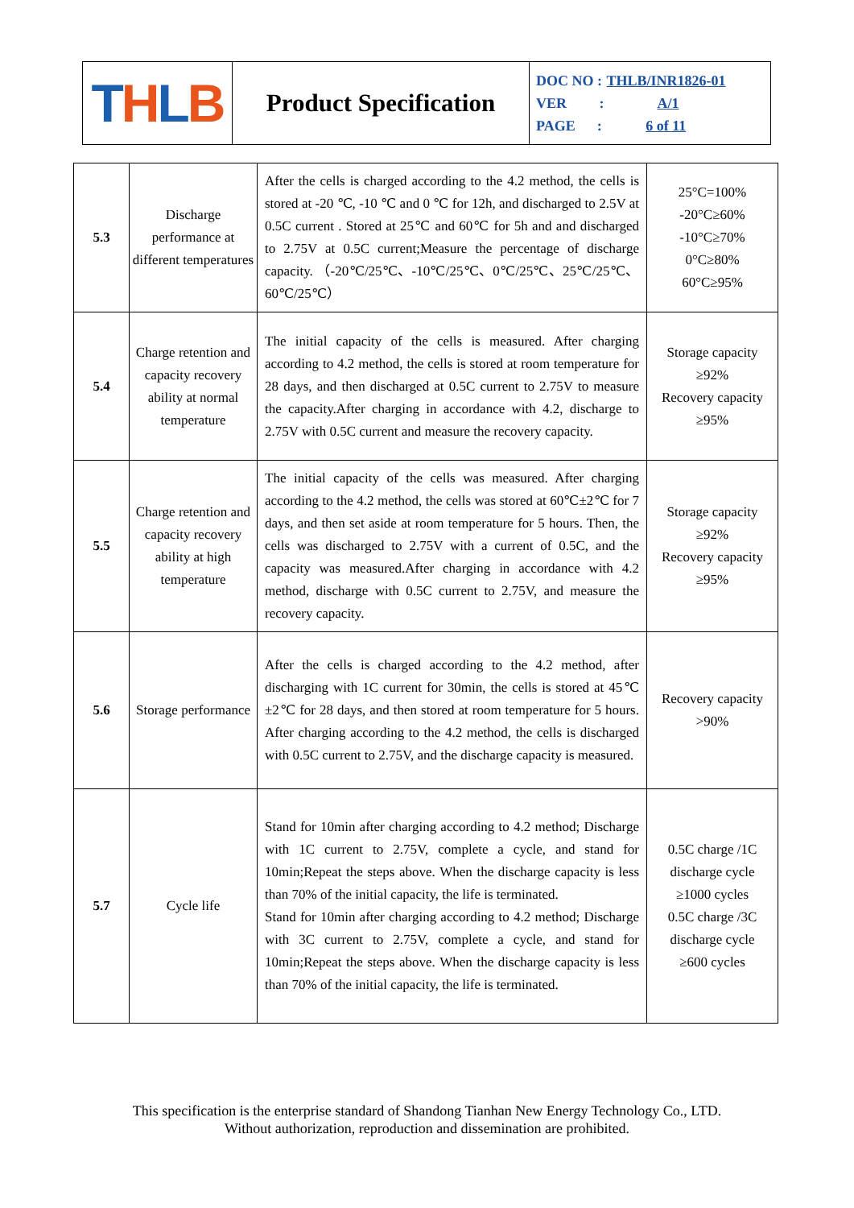| T H L B | Product Specification | DOC NO : THLB/INR1826-01 VER : A/1 PAGE : 6 of 11 |
| 5.3 | Discharge performance at different temperatures | After the cells is charged according to the 4.2 method, the cells is stored at -20 ℃, -10 ℃ and 0 ℃ for 12h, and discharged to 2.5V at 0.5C current . Stored at 25℃ and 60℃ for 5h and and discharged to 2.75V at 0.5C current;Measure the percentage of discharge capacity. （-20℃/25℃、-10℃/25℃、0℃/25℃、25℃/25℃、60℃/25℃） | 25°C=100% -20°C≥60% -10°C≥70% 0°C≥80% 60°C≥95% |
| 5.4 | Charge retention and capacity recovery ability at normal temperature | The initial capacity of the cells is measured. After charging according to 4.2 method, the cells is stored at room temperature for 28 days, and then discharged at 0.5C current to 2.75V to measure the capacity.After charging in accordance with 4.2, discharge to 2.75V with 0.5C current and measure the recovery capacity. | Storage capacity ≥92% Recovery capacity ≥95% |
| 5.5 | Charge retention and capacity recovery ability at high temperature | The initial capacity of the cells was measured. After charging according to the 4.2 method, the cells was stored at 60℃±2℃ for 7 days, and then set aside at room temperature for 5 hours. Then, the cells was discharged to 2.75V with a current of 0.5C, and the capacity was measured.After charging in accordance with 4.2 method, discharge with 0.5C current to 2.75V, and measure the recovery capacity. | Storage capacity ≥92% Recovery capacity ≥95% |
| 5.6 | Storage performance | After the cells is charged according to the 4.2 method, after discharging with 1C current for 30min, the cells is stored at 45℃±2℃ for 28 days, and then stored at room temperature for 5 hours. After charging according to the 4.2 method, the cells is discharged with 0.5C current to 2.75V, and the discharge capacity is measured. | Recovery capacity >90% |
| 5.7 | Cycle life | Stand for 10min after charging according to 4.2 method; Discharge with 1C current to 2.75V, complete a cycle, and stand for 10min;Repeat the steps above. When the discharge capacity is less than 70% of the initial capacity, the life is terminated. Stand for 10min after charging according to 4.2 method; Discharge with 3C current to 2.75V, complete a cycle, and stand for 10min;Repeat the steps above. When the discharge capacity is less than 70% of the initial capacity, the life is terminated. | 0.5C charge /1C discharge cycle ≥1000 cycles 0.5C charge /3C discharge cycle ≥600 cycles |
This specification is the enterprise standard of Shandong Tianhan New Energy Technology Co., LTD.
Without authorization, reproduction and dissemination are prohibited.